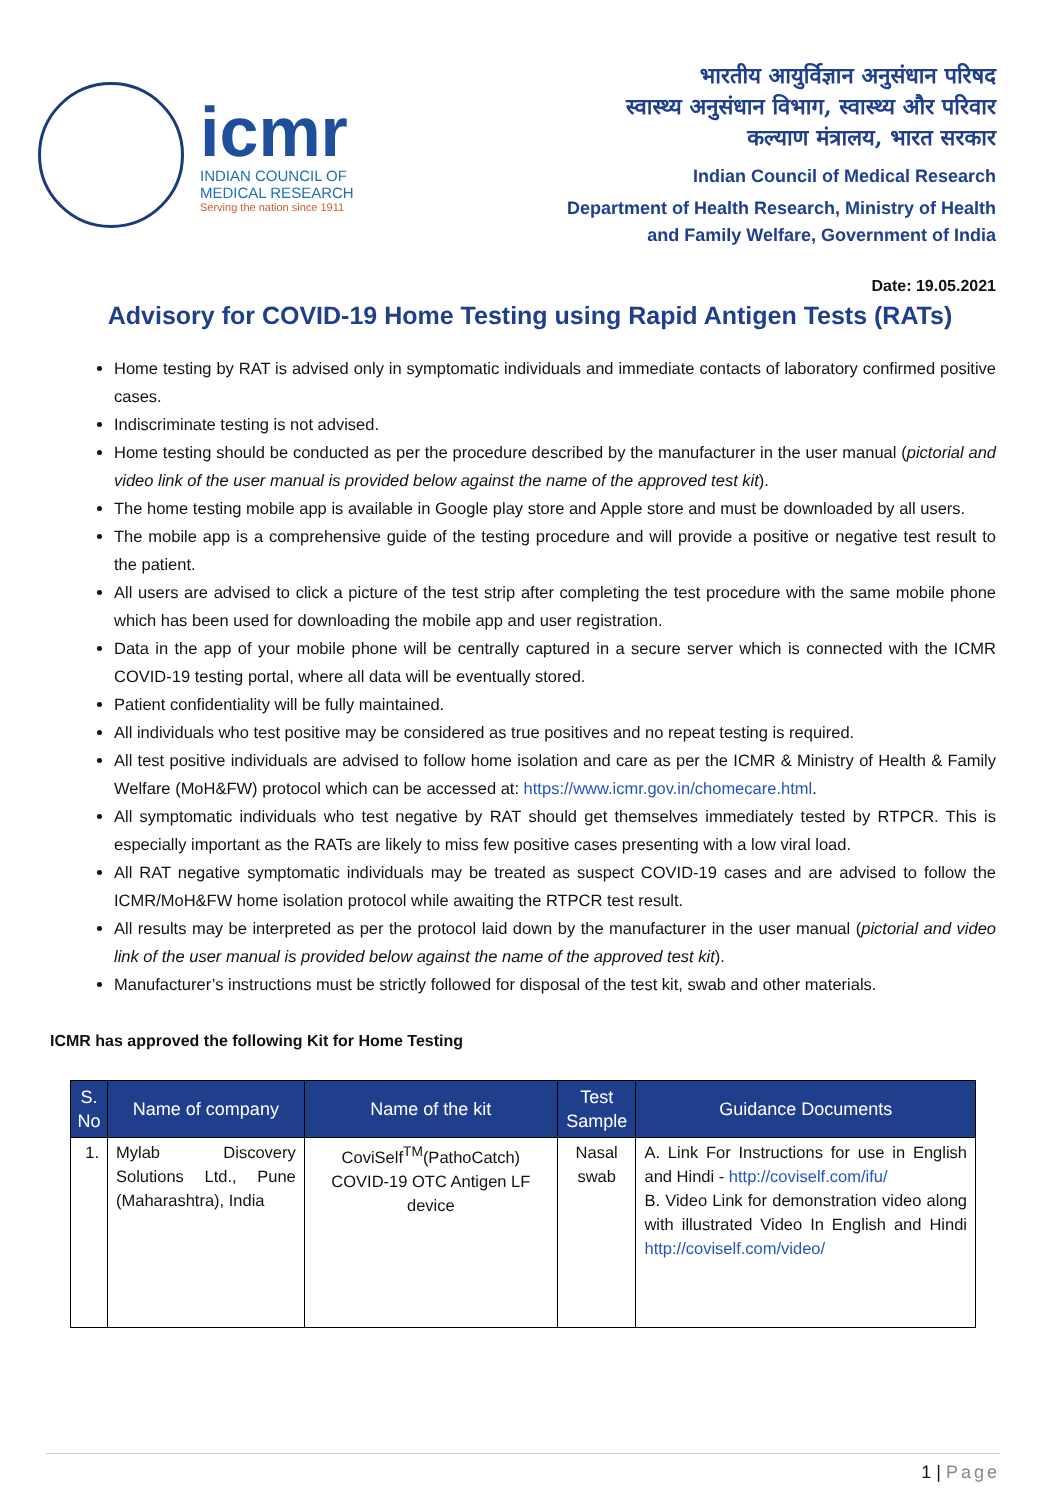icmr
INDIAN COUNCIL OF
MEDICAL RESEARCH
Serving the nation since 1911
भारतीय आयुर्विज्ञान अनुसंधान परिषद
स्वास्थ्य अनुसंधान विभाग, स्वास्थ्य और परिवार
कल्याण मंत्रालय, भारत सरकार
Indian Council of Medical Research
Department of Health Research, Ministry of Health
and Family Welfare, Government of India
Date: 19.05.2021
Advisory for COVID-19 Home Testing using Rapid Antigen Tests (RATs)
Home testing by RAT is advised only in symptomatic individuals and immediate contacts of laboratory confirmed positive cases.
Indiscriminate testing is not advised.
Home testing should be conducted as per the procedure described by the manufacturer in the user manual (pictorial and video link of the user manual is provided below against the name of the approved test kit).
The home testing mobile app is available in Google play store and Apple store and must be downloaded by all users.
The mobile app is a comprehensive guide of the testing procedure and will provide a positive or negative test result to the patient.
All users are advised to click a picture of the test strip after completing the test procedure with the same mobile phone which has been used for downloading the mobile app and user registration.
Data in the app of your mobile phone will be centrally captured in a secure server which is connected with the ICMR COVID-19 testing portal, where all data will be eventually stored.
Patient confidentiality will be fully maintained.
All individuals who test positive may be considered as true positives and no repeat testing is required.
All test positive individuals are advised to follow home isolation and care as per the ICMR & Ministry of Health & Family Welfare (MoH&FW) protocol which can be accessed at: https://www.icmr.gov.in/chomecare.html.
All symptomatic individuals who test negative by RAT should get themselves immediately tested by RTPCR. This is especially important as the RATs are likely to miss few positive cases presenting with a low viral load.
All RAT negative symptomatic individuals may be treated as suspect COVID-19 cases and are advised to follow the ICMR/MoH&FW home isolation protocol while awaiting the RTPCR test result.
All results may be interpreted as per the protocol laid down by the manufacturer in the user manual (pictorial and video link of the user manual is provided below against the name of the approved test kit).
Manufacturer’s instructions must be strictly followed for disposal of the test kit, swab and other materials.
ICMR has approved the following Kit for Home Testing
| S. No | Name of company | Name of the kit | Test Sample | Guidance Documents |
| --- | --- | --- | --- | --- |
| 1. | Mylab Discovery Solutions Ltd., Pune (Maharashtra), India | CoviSelf<sup>TM</sup>(PathoCatch) COVID-19 OTC Antigen LF device | Nasal swab | A. Link For Instructions for use in English and Hindi - http://coviself.com/ifu/ B. Video Link for demonstration video along with illustrated Video In English and Hindi http://coviself.com/video/ |
1 | Page